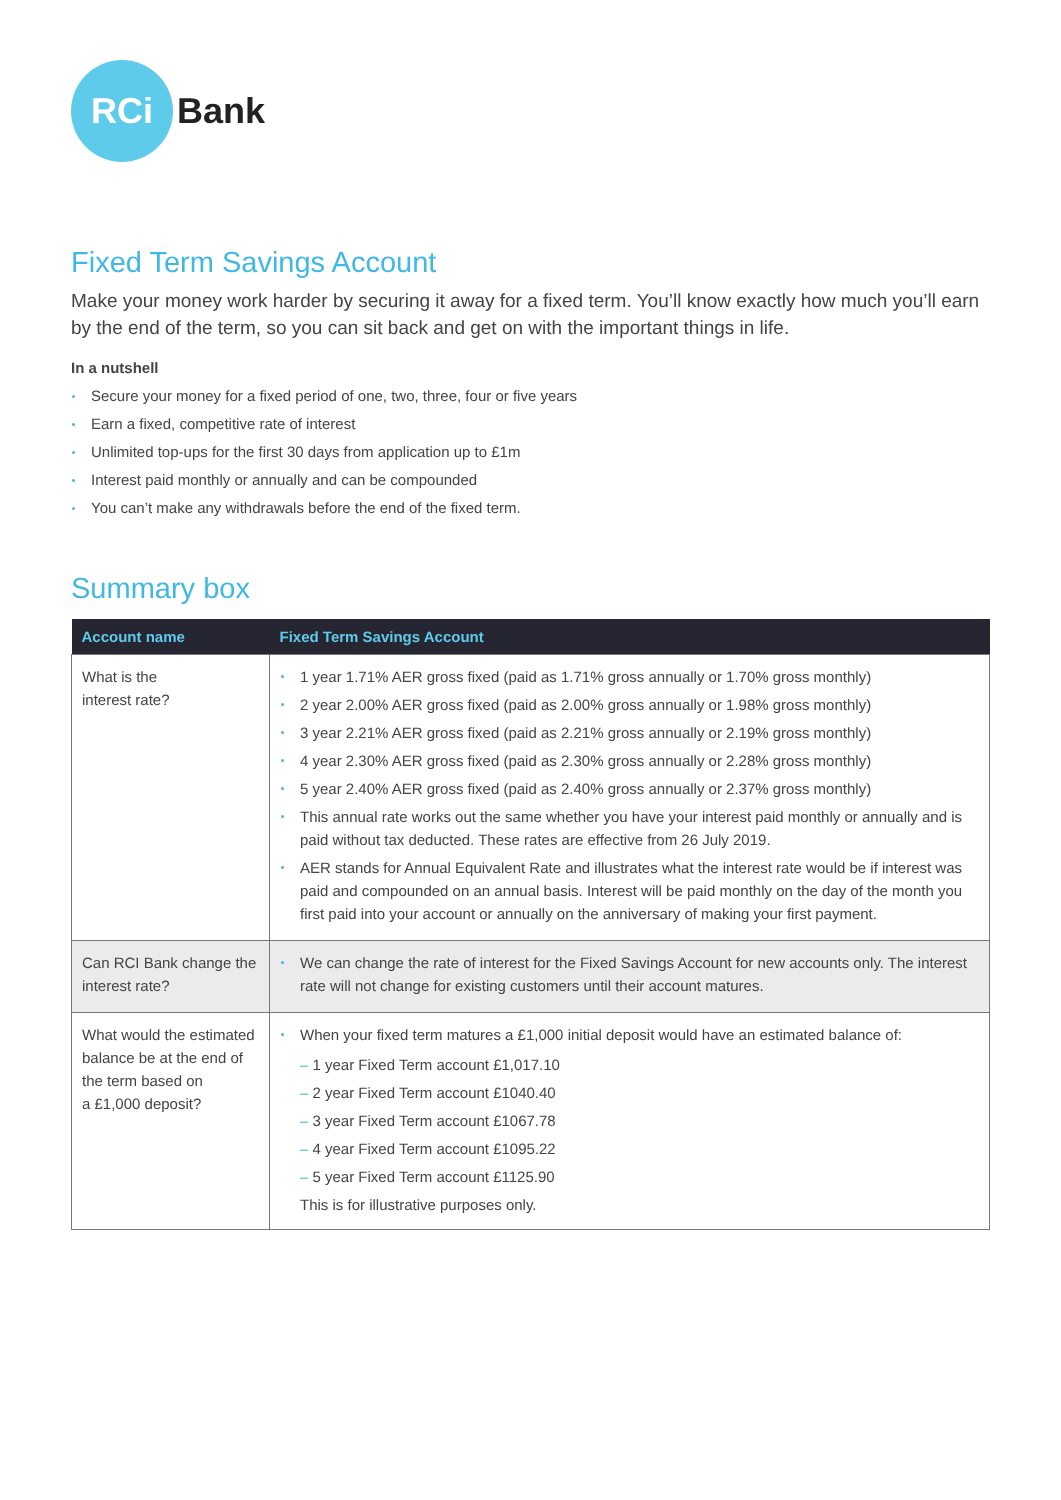RCi
Bank
Fixed Term Savings Account
Make your money work harder by securing it away for a fixed term. You’ll know exactly how much you’ll earn by the end of the term, so you can sit back and get on with the important things in life.
In a nutshell
Secure your money for a fixed period of one, two, three, four or five years
Earn a fixed, competitive rate of interest
Unlimited top-ups for the first 30 days from application up to £1m
Interest paid monthly or annually and can be compounded
You can’t make any withdrawals before the end of the fixed term.
Summary box
| Account name | Fixed Term Savings Account |
| --- | --- |
| What is the interest rate? | 1 year 1.71% AER gross fixed (paid as 1.71% gross annually or 1.70% gross monthly) 2 year 2.00% AER gross fixed (paid as 2.00% gross annually or 1.98% gross monthly) 3 year 2.21% AER gross fixed (paid as 2.21% gross annually or 2.19% gross monthly) 4 year 2.30% AER gross fixed (paid as 2.30% gross annually or 2.28% gross monthly) 5 year 2.40% AER gross fixed (paid as 2.40% gross annually or 2.37% gross monthly) This annual rate works out the same whether you have your interest paid monthly or annually and is paid without tax deducted. These rates are effective from 26 July 2019. AER stands for Annual Equivalent Rate and illustrates what the interest rate would be if interest was paid and compounded on an annual basis. Interest will be paid monthly on the day of the month you first paid into your account or annually on the anniversary of making your first payment. |
| Can RCI Bank change the interest rate? | We can change the rate of interest for the Fixed Savings Account for new accounts only. The interest rate will not change for existing customers until their account matures. |
| What would the estimated balance be at the end of the term based on a £1,000 deposit? | When your fixed term matures a £1,000 initial deposit would have an estimated balance of: – 1 year Fixed Term account £1,017.10 – 2 year Fixed Term account £1040.40 – 3 year Fixed Term account £1067.78 – 4 year Fixed Term account £1095.22 – 5 year Fixed Term account £1125.90 This is for illustrative purposes only. |